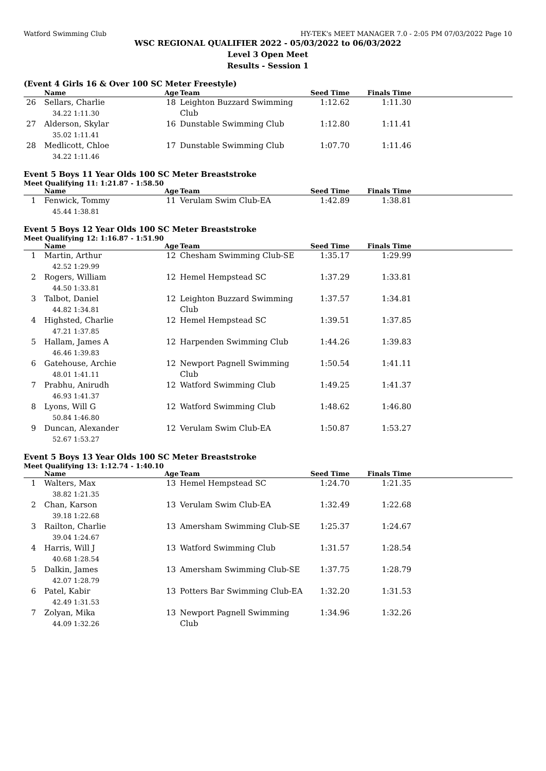Watford Swimming Club HY-TEK's MEET MANAGER 7.0 - 2:05 PM 07/03/2022 Page 10
WSC REGIONAL QUALIFIER 2022 - 05/03/2022 to 06/03/2022
Level 3 Open Meet
Results - Session 1
(Event 4 Girls 16 & Over 100 SC Meter Freestyle)
| | Name | Age | Team | Seed Time | Finals Time | |
| --- | --- | --- | --- | --- | --- | --- |
| 26 | Sellars, Charlie 34.22 1:11.30 | 18 | Leighton Buzzard Swimming Club | 1:12.62 | 1:11.30 | |
| 27 | Alderson, Skylar 35.02 1:11.41 | 16 | Dunstable Swimming Club | 1:12.80 | 1:11.41 | |
| 28 | Medlicott, Chloe 34.22 1:11.46 | 17 | Dunstable Swimming Club | 1:07.70 | 1:11.46 | |
Event 5 Boys 11 Year Olds 100 SC Meter Breaststroke
Meet Qualifying 11: 1:21.87 - 1:58.50
| | Name | Age | Team | Seed Time | Finals Time | |
| --- | --- | --- | --- | --- | --- | --- |
| 1 | Fenwick, Tommy 45.44 1:38.81 | 11 | Verulam Swim Club-EA | 1:42.89 | 1:38.81 | |
Event 5 Boys 12 Year Olds 100 SC Meter Breaststroke
Meet Qualifying 12: 1:16.87 - 1:51.90
| | Name | Age | Team | Seed Time | Finals Time | |
| --- | --- | --- | --- | --- | --- | --- |
| 1 | Martin, Arthur 42.52 1:29.99 | 12 | Chesham Swimming Club-SE | 1:35.17 | 1:29.99 | |
| 2 | Rogers, William 44.50 1:33.81 | 12 | Hemel Hempstead SC | 1:37.29 | 1:33.81 | |
| 3 | Talbot, Daniel 44.82 1:34.81 | 12 | Leighton Buzzard Swimming Club | 1:37.57 | 1:34.81 | |
| 4 | Highsted, Charlie 47.21 1:37.85 | 12 | Hemel Hempstead SC | 1:39.51 | 1:37.85 | |
| 5 | Hallam, James A 46.46 1:39.83 | 12 | Harpenden Swimming Club | 1:44.26 | 1:39.83 | |
| 6 | Gatehouse, Archie 48.01 1:41.11 | 12 | Newport Pagnell Swimming Club | 1:50.54 | 1:41.11 | |
| 7 | Prabhu, Anirudh 46.93 1:41.37 | 12 | Watford Swimming Club | 1:49.25 | 1:41.37 | |
| 8 | Lyons, Will G 50.84 1:46.80 | 12 | Watford Swimming Club | 1:48.62 | 1:46.80 | |
| 9 | Duncan, Alexander 52.67 1:53.27 | 12 | Verulam Swim Club-EA | 1:50.87 | 1:53.27 | |
Event 5 Boys 13 Year Olds 100 SC Meter Breaststroke
Meet Qualifying 13: 1:12.74 - 1:40.10
| | Name | Age | Team | Seed Time | Finals Time | |
| --- | --- | --- | --- | --- | --- | --- |
| 1 | Walters, Max 38.82 1:21.35 | 13 | Hemel Hempstead SC | 1:24.70 | 1:21.35 | |
| 2 | Chan, Karson 39.18 1:22.68 | 13 | Verulam Swim Club-EA | 1:32.49 | 1:22.68 | |
| 3 | Railton, Charlie 39.04 1:24.67 | 13 | Amersham Swimming Club-SE | 1:25.37 | 1:24.67 | |
| 4 | Harris, Will J 40.68 1:28.54 | 13 | Watford Swimming Club | 1:31.57 | 1:28.54 | |
| 5 | Dalkin, James 42.07 1:28.79 | 13 | Amersham Swimming Club-SE | 1:37.75 | 1:28.79 | |
| 6 | Patel, Kabir 42.49 1:31.53 | 13 | Potters Bar Swimming Club-EA | 1:32.20 | 1:31.53 | |
| 7 | Zolyan, Mika 44.09 1:32.26 | 13 | Newport Pagnell Swimming Club | 1:34.96 | 1:32.26 | |